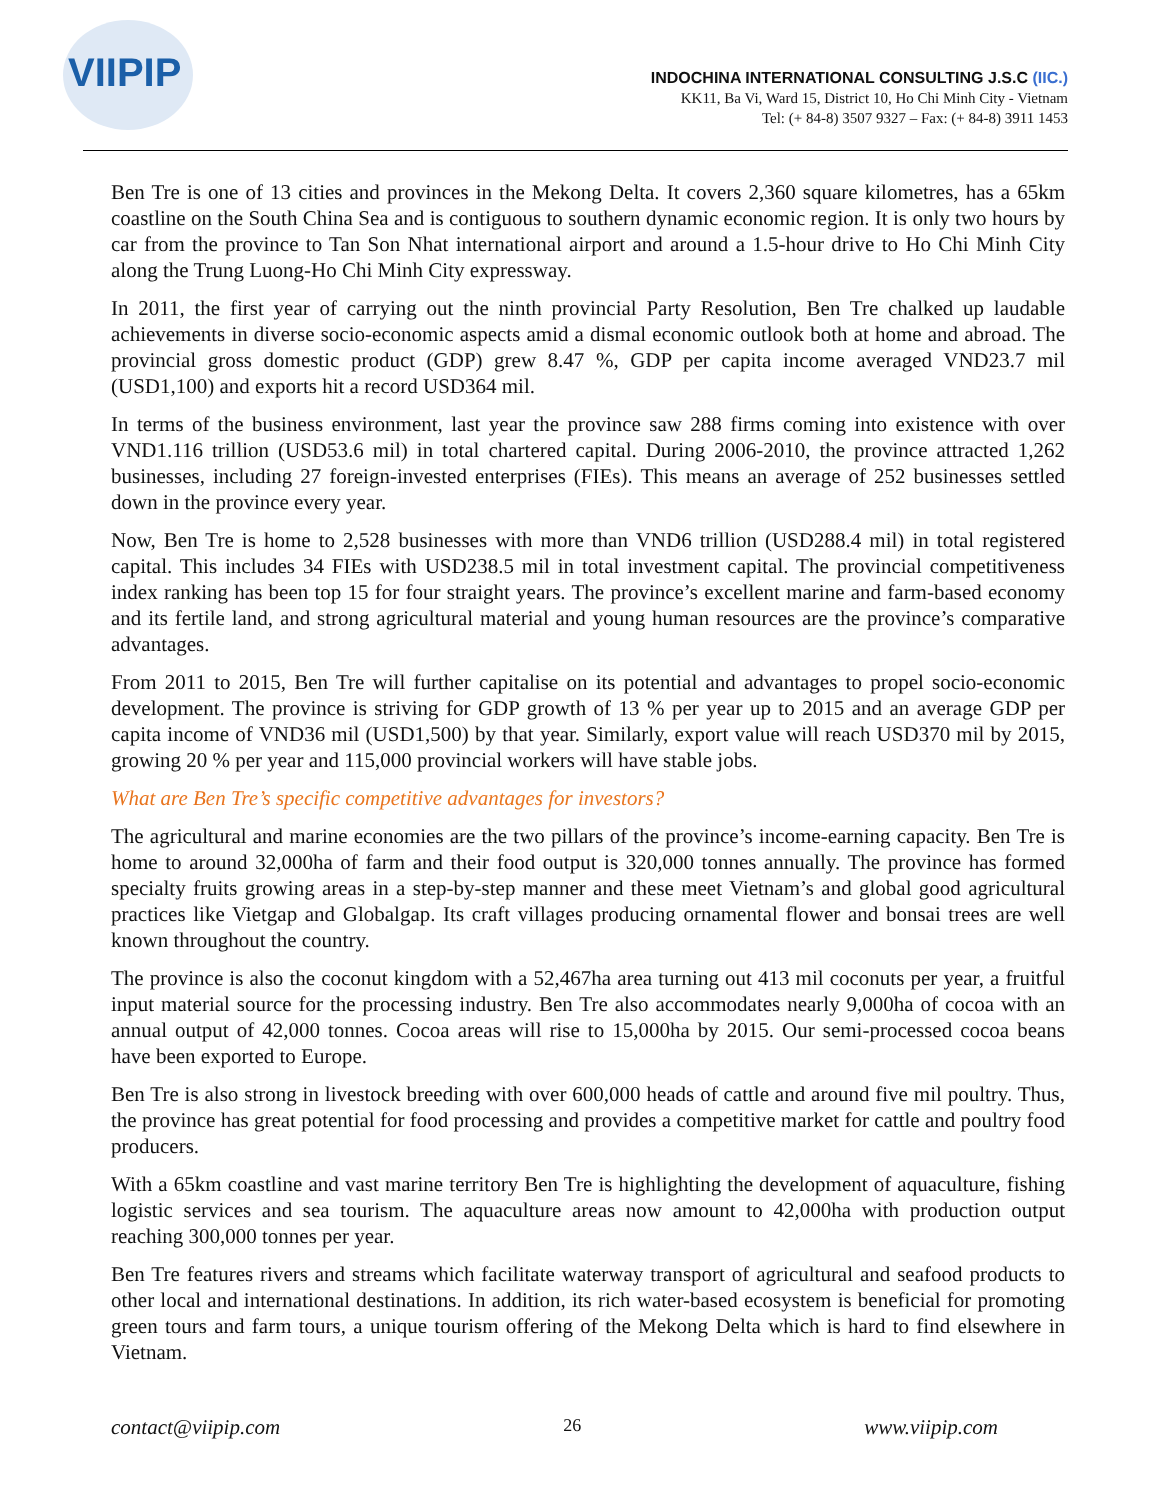VIIPIP
INDOCHINA INTERNATIONAL CONSULTING J.S.C (IIC.)
KK11, Ba Vi, Ward 15, District 10, Ho Chi Minh City - Vietnam
Tel: (+ 84-8) 3507 9327 – Fax: (+ 84-8) 3911 1453
Ben Tre is one of 13 cities and provinces in the Mekong Delta. It covers 2,360 square kilometres, has a 65km coastline on the South China Sea and is contiguous to southern dynamic economic region. It is only two hours by car from the province to Tan Son Nhat international airport and around a 1.5-hour drive to Ho Chi Minh City along the Trung Luong-Ho Chi Minh City expressway.
In 2011, the first year of carrying out the ninth provincial Party Resolution, Ben Tre chalked up laudable achievements in diverse socio-economic aspects amid a dismal economic outlook both at home and abroad. The provincial gross domestic product (GDP) grew 8.47 %, GDP per capita income averaged VND23.7 mil (USD1,100) and exports hit a record USD364 mil.
In terms of the business environment, last year the province saw 288 firms coming into existence with over VND1.116 trillion (USD53.6 mil) in total chartered capital. During 2006-2010, the province attracted 1,262 businesses, including 27 foreign-invested enterprises (FIEs). This means an average of 252 businesses settled down in the province every year.
Now, Ben Tre is home to 2,528 businesses with more than VND6 trillion (USD288.4 mil) in total registered capital. This includes 34 FIEs with USD238.5 mil in total investment capital. The provincial competitiveness index ranking has been top 15 for four straight years. The province’s excellent marine and farm-based economy and its fertile land, and strong agricultural material and young human resources are the province’s comparative advantages.
From 2011 to 2015, Ben Tre will further capitalise on its potential and advantages to propel socio-economic development. The province is striving for GDP growth of 13 % per year up to 2015 and an average GDP per capita income of VND36 mil (USD1,500) by that year. Similarly, export value will reach USD370 mil by 2015, growing 20 % per year and 115,000 provincial workers will have stable jobs.
What are Ben Tre’s specific competitive advantages for investors?
The agricultural and marine economies are the two pillars of the province’s income-earning capacity. Ben Tre is home to around 32,000ha of farm and their food output is 320,000 tonnes annually. The province has formed specialty fruits growing areas in a step-by-step manner and these meet Vietnam’s and global good agricultural practices like Vietgap and Globalgap. Its craft villages producing ornamental flower and bonsai trees are well known throughout the country.
The province is also the coconut kingdom with a 52,467ha area turning out 413 mil coconuts per year, a fruitful input material source for the processing industry. Ben Tre also accommodates nearly 9,000ha of cocoa with an annual output of 42,000 tonnes. Cocoa areas will rise to 15,000ha by 2015. Our semi-processed cocoa beans have been exported to Europe.
Ben Tre is also strong in livestock breeding with over 600,000 heads of cattle and around five mil poultry. Thus, the province has great potential for food processing and provides a competitive market for cattle and poultry food producers.
With a 65km coastline and vast marine territory Ben Tre is highlighting the development of aquaculture, fishing logistic services and sea tourism. The aquaculture areas now amount to 42,000ha with production output reaching 300,000 tonnes per year.
Ben Tre features rivers and streams which facilitate waterway transport of agricultural and seafood products to other local and international destinations. In addition, its rich water-based ecosystem is beneficial for promoting green tours and farm tours, a unique tourism offering of the Mekong Delta which is hard to find elsewhere in Vietnam.
contact@viipip.com 26 www.viipip.com